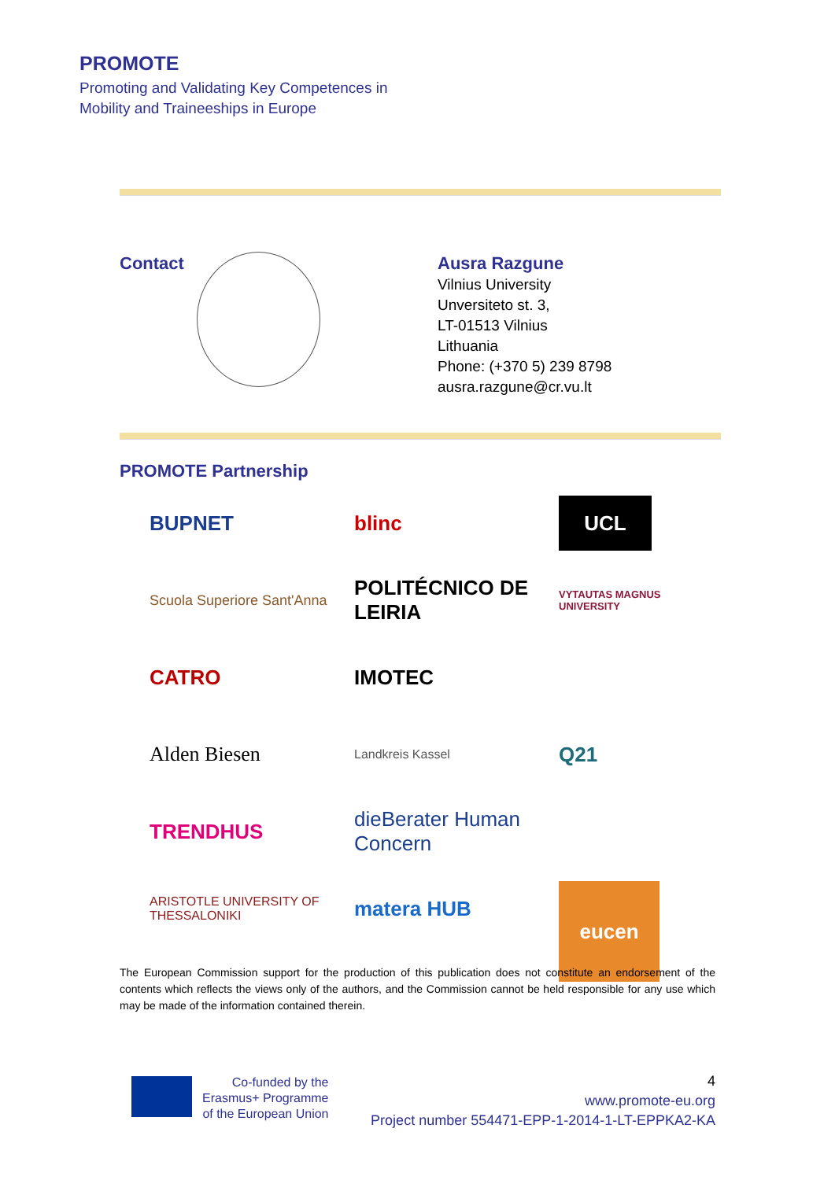PROMOTE
Promoting and Validating Key Competences in
Mobility and Traineeships in Europe
Contact
Ausra Razgune
Vilnius University
Unversiteto st. 3,
LT-01513 Vilnius
Lithuania
Phone: (+370 5) 239 8798
ausra.razgune@cr.vu.lt
PROMOTE Partnership
BUPNET
blinc
UCL
Scuola Superiore Sant'Anna
POLITÉCNICO DE LEIRIA
VYTAUTAS MAGNUS UNIVERSITY
CATRO
IMOTEC
Alden Biesen
Landkreis Kassel
Q21
TRENDHUS
dieBerater Human Concern
ARISTOTLE UNIVERSITY OF THESSALONIKI
matera HUB
eucen
The European Commission support for the production of this publication does not constitute an endorsement of the contents which reflects the views only of the authors, and the Commission cannot be held responsible for any use which may be made of the information contained therein.
Co-funded by the
Erasmus+ Programme
of the European Union
4
www.promote-eu.org
Project number 554471-EPP-1-2014-1-LT-EPPKA2-KA